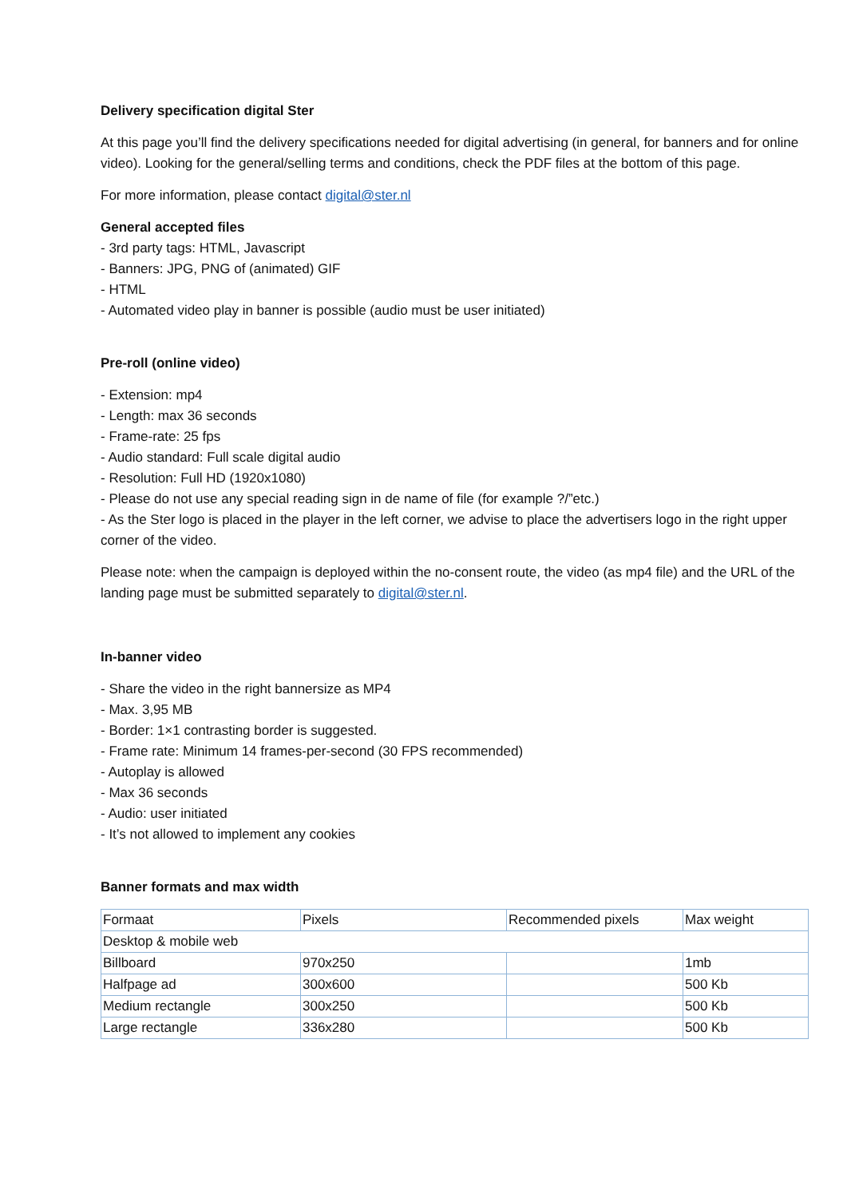Delivery specification digital Ster
At this page you’ll find the delivery specifications needed for digital advertising (in general, for banners and for online video). Looking for the general/selling terms and conditions, check the PDF files at the bottom of this page.
For more information, please contact digital@ster.nl
General accepted files
- 3rd party tags: HTML, Javascript
- Banners: JPG, PNG of (animated) GIF
- HTML
- Automated video play in banner is possible (audio must be user initiated)
Pre-roll (online video)
- Extension: mp4
- Length: max 36 seconds
- Frame-rate: 25 fps
- Audio standard: Full scale digital audio
- Resolution: Full HD (1920x1080)
- Please do not use any special reading sign in de name of file (for example ?/”etc.)
- As the Ster logo is placed in the player in the left corner, we advise to place the advertisers logo in the right upper corner of the video.
Please note: when the campaign is deployed within the no-consent route, the video (as mp4 file) and the URL of the landing page must be submitted separately to digital@ster.nl.
In-banner video
- Share the video in the right bannersize as MP4
- Max. 3,95 MB
- Border: 1×1 contrasting border is suggested.
- Frame rate: Minimum 14 frames-per-second (30 FPS recommended)
- Autoplay is allowed
- Max 36 seconds
- Audio: user initiated
- It’s not allowed to implement any cookies
Banner formats and max width
| Formaat | Pixels | Recommended pixels | Max weight |
| Desktop & mobile web | | | |
| Billboard | 970x250 | | 1mb |
| Halfpage ad | 300x600 | | 500 Kb |
| Medium rectangle | 300x250 | | 500 Kb |
| Large rectangle | 336x280 | | 500 Kb |